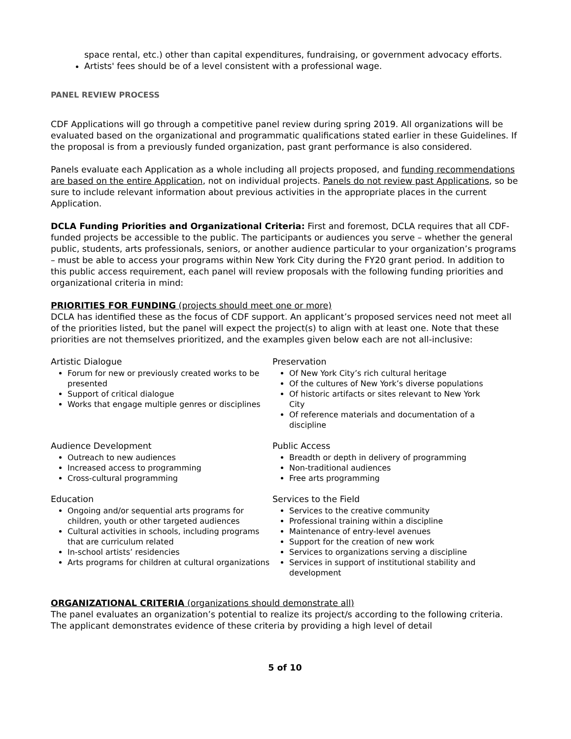space rental, etc.) other than capital expenditures, fundraising, or government advocacy efforts.
Artists' fees should be of a level consistent with a professional wage.
PANEL REVIEW PROCESS
CDF Applications will go through a competitive panel review during spring 2019. All organizations will be evaluated based on the organizational and programmatic qualifications stated earlier in these Guidelines. If the proposal is from a previously funded organization, past grant performance is also considered.
Panels evaluate each Application as a whole including all projects proposed, and funding recommendations are based on the entire Application, not on individual projects. Panels do not review past Applications, so be sure to include relevant information about previous activities in the appropriate places in the current Application.
DCLA Funding Priorities and Organizational Criteria: First and foremost, DCLA requires that all CDF-funded projects be accessible to the public. The participants or audiences you serve – whether the general public, students, arts professionals, seniors, or another audience particular to your organization’s programs – must be able to access your programs within New York City during the FY20 grant period. In addition to this public access requirement, each panel will review proposals with the following funding priorities and organizational criteria in mind:
PRIORITIES FOR FUNDING (projects should meet one or more)
DCLA has identified these as the focus of CDF support. An applicant’s proposed services need not meet all of the priorities listed, but the panel will expect the project(s) to align with at least one. Note that these priorities are not themselves prioritized, and the examples given below each are not all-inclusive:
Artistic Dialogue
Forum for new or previously created works to be presented
Support of critical dialogue
Works that engage multiple genres or disciplines
Preservation
Of New York City’s rich cultural heritage
Of the cultures of New York’s diverse populations
Of historic artifacts or sites relevant to New York City
Of reference materials and documentation of a discipline
Audience Development
Outreach to new audiences
Increased access to programming
Cross-cultural programming
Public Access
Breadth or depth in delivery of programming
Non-traditional audiences
Free arts programming
Education
Ongoing and/or sequential arts programs for children, youth or other targeted audiences
Cultural activities in schools, including programs that are curriculum related
In-school artists’ residencies
Arts programs for children at cultural organizations
Services to the Field
Services to the creative community
Professional training within a discipline
Maintenance of entry-level avenues
Support for the creation of new work
Services to organizations serving a discipline
Services in support of institutional stability and development
ORGANIZATIONAL CRITERIA (organizations should demonstrate all)
The panel evaluates an organization’s potential to realize its project/s according to the following criteria. The applicant demonstrates evidence of these criteria by providing a high level of detail
5 of 10